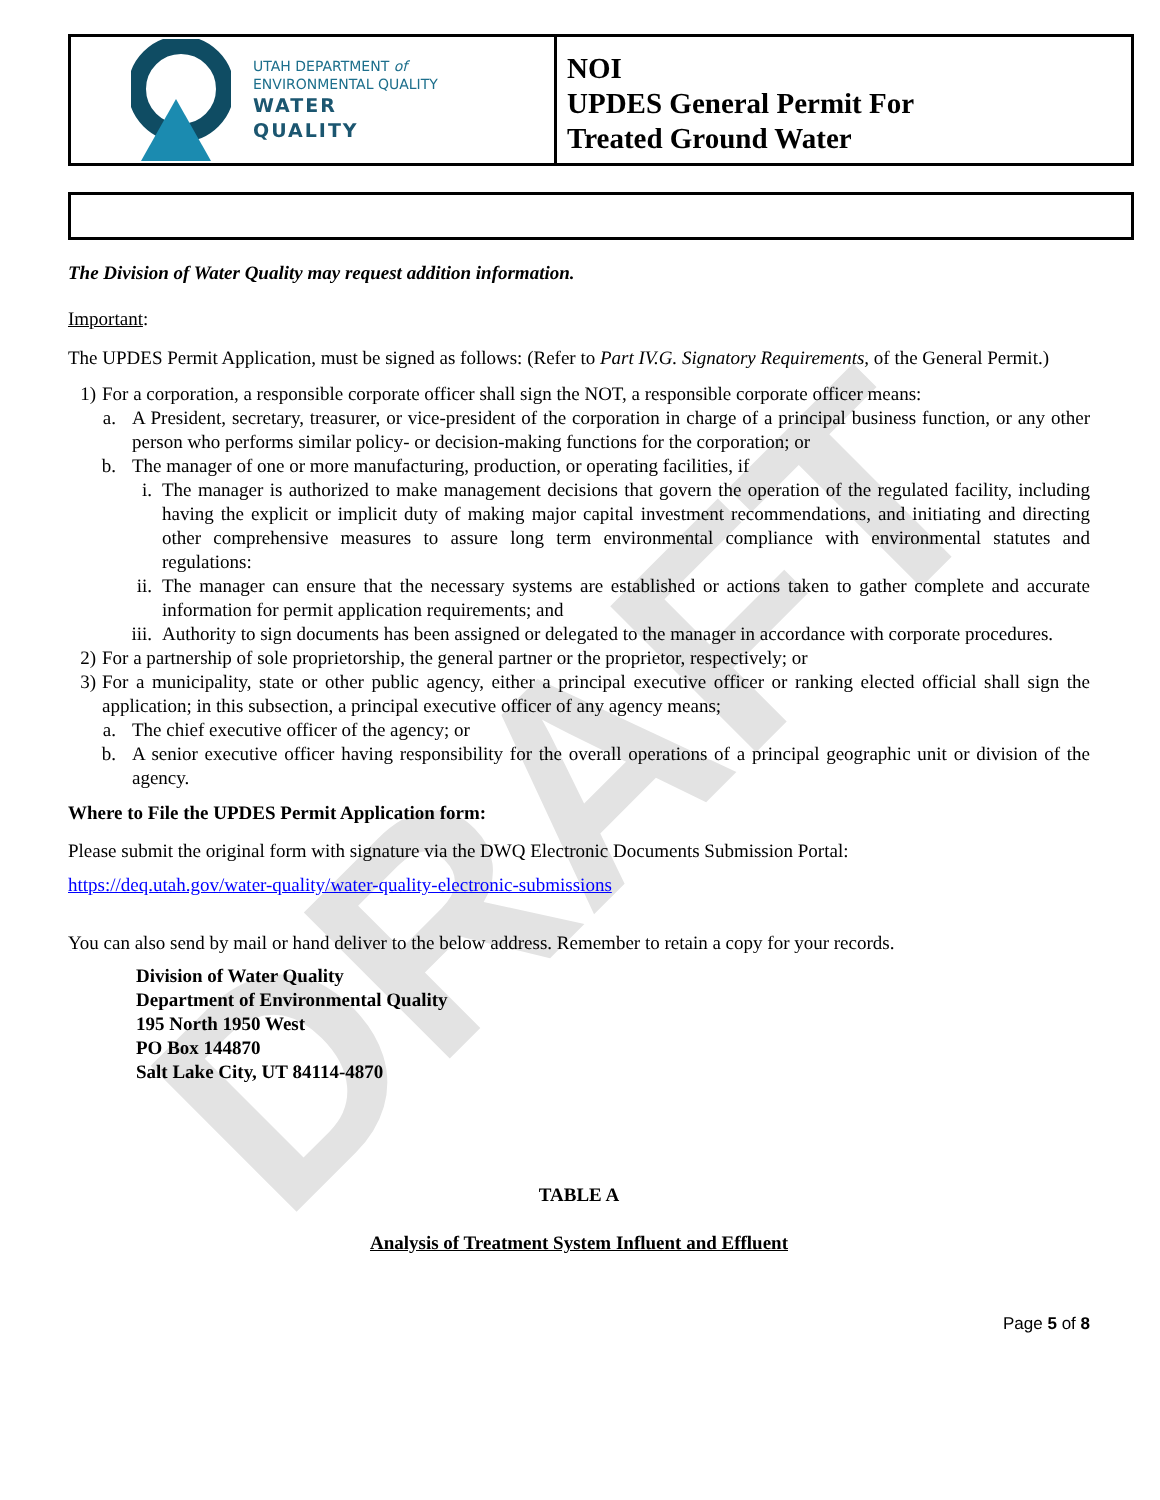DRAFT
UTAH DEPARTMENT of
ENVIRONMENTAL QUALITY
WATER
QUALITY
NOI
UPDES General Permit For
Treated Ground Water
The Division of Water Quality may request addition information.
Important:
The UPDES Permit Application, must be signed as follows: (Refer to Part IV.G. Signatory Requirements, of the General Permit.)
1) For a corporation, a responsible corporate officer shall sign the NOT, a responsible corporate officer means:
a. A President, secretary, treasurer, or vice-president of the corporation in charge of a principal business function, or any other person who performs similar policy- or decision-making functions for the corporation; or
b. The manager of one or more manufacturing, production, or operating facilities, if
i. The manager is authorized to make management decisions that govern the operation of the regulated facility, including having the explicit or implicit duty of making major capital investment recommendations, and initiating and directing other comprehensive measures to assure long term environmental compliance with environmental statutes and regulations:
ii. The manager can ensure that the necessary systems are established or actions taken to gather complete and accurate information for permit application requirements; and
iii. Authority to sign documents has been assigned or delegated to the manager in accordance with corporate procedures.
2) For a partnership of sole proprietorship, the general partner or the proprietor, respectively; or
3) For a municipality, state or other public agency, either a principal executive officer or ranking elected official shall sign the application; in this subsection, a principal executive officer of any agency means;
a. The chief executive officer of the agency; or
b. A senior executive officer having responsibility for the overall operations of a principal geographic unit or division of the agency.
Where to File the UPDES Permit Application form:
Please submit the original form with signature via the DWQ Electronic Documents Submission Portal:
https://deq.utah.gov/water-quality/water-quality-electronic-submissions
You can also send by mail or hand deliver to the below address. Remember to retain a copy for your records.
Division of Water Quality
Department of Environmental Quality
195 North 1950 West
PO Box 144870
Salt Lake City, UT 84114-4870
TABLE A
Analysis of Treatment System Influent and Effluent
Page 5 of 8